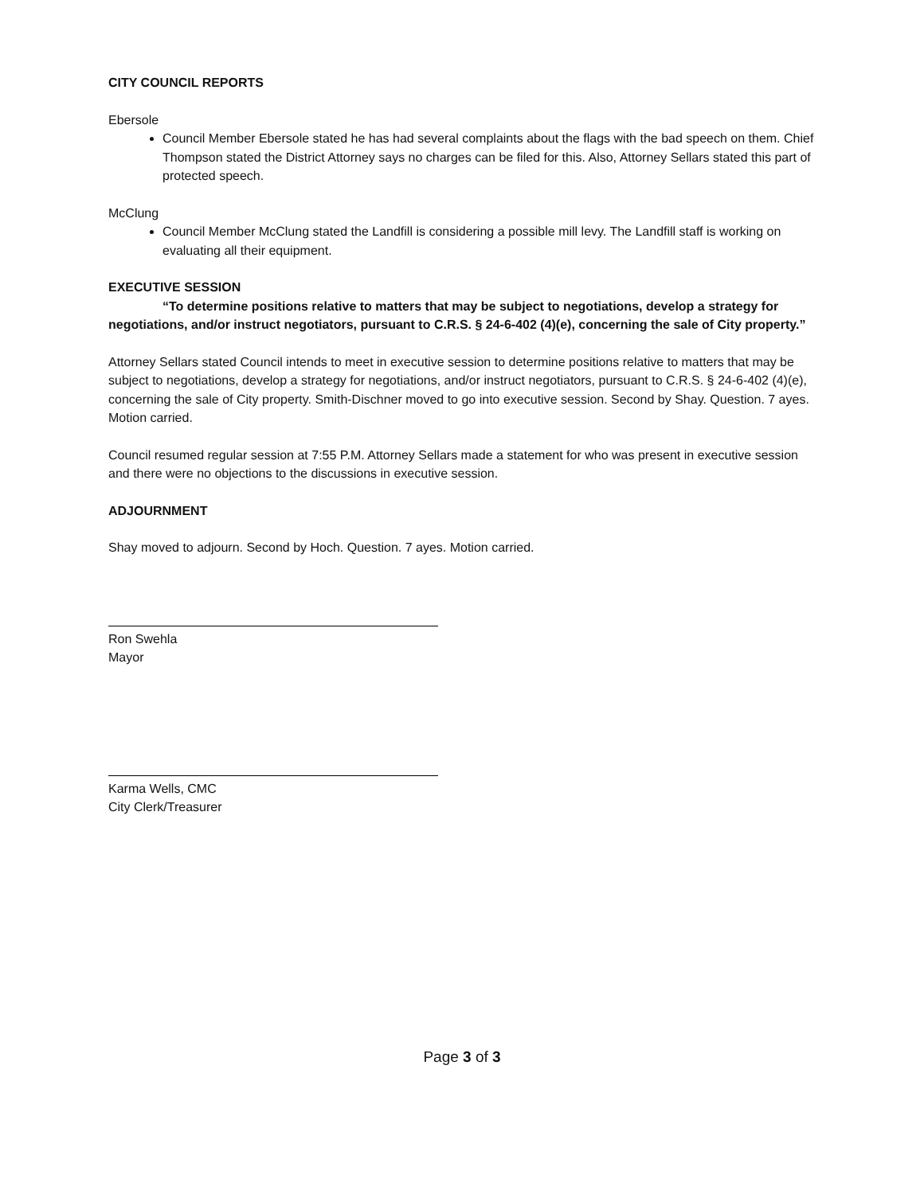CITY COUNCIL REPORTS
Ebersole
Council Member Ebersole stated he has had several complaints about the flags with the bad speech on them. Chief Thompson stated the District Attorney says no charges can be filed for this. Also, Attorney Sellars stated this part of protected speech.
McClung
Council Member McClung stated the Landfill is considering a possible mill levy. The Landfill staff is working on evaluating all their equipment.
EXECUTIVE SESSION
“To determine positions relative to matters that may be subject to negotiations, develop a strategy for negotiations, and/or instruct negotiators, pursuant to C.R.S. § 24-6-402 (4)(e), concerning the sale of City property.”
Attorney Sellars stated Council intends to meet in executive session to determine positions relative to matters that may be subject to negotiations, develop a strategy for negotiations, and/or instruct negotiators, pursuant to C.R.S. § 24-6-402 (4)(e), concerning the sale of City property. Smith-Dischner moved to go into executive session. Second by Shay. Question. 7 ayes. Motion carried.
Council resumed regular session at 7:55 P.M. Attorney Sellars made a statement for who was present in executive session and there were no objections to the discussions in executive session.
ADJOURNMENT
Shay moved to adjourn. Second by Hoch. Question. 7 ayes. Motion carried.
Ron Swehla
Mayor
Karma Wells, CMC
City Clerk/Treasurer
Page 3 of 3